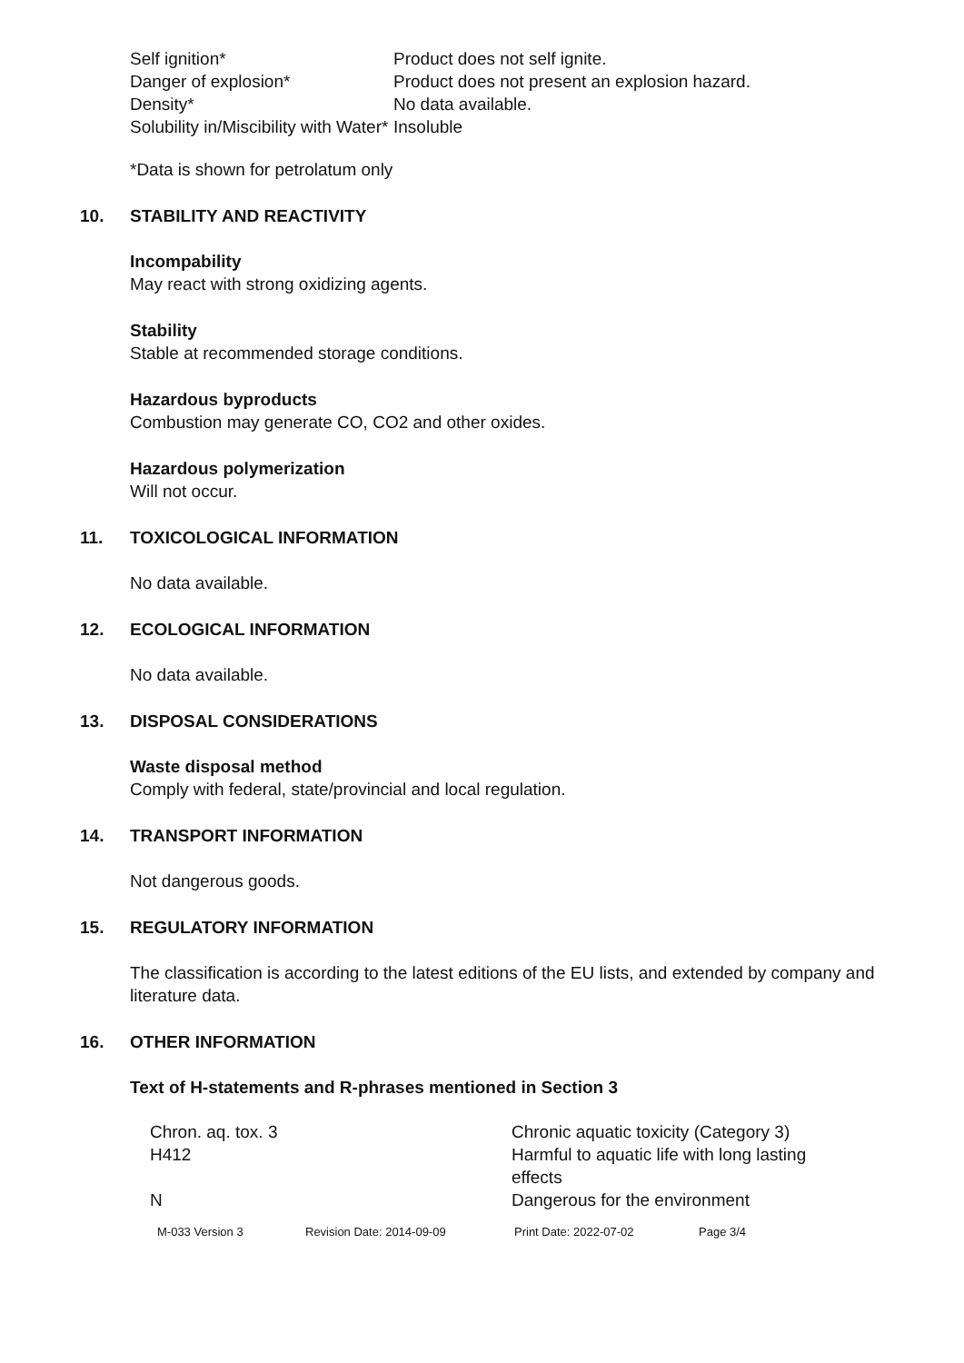| Self ignition* | Product does not self ignite. |
| Danger of explosion* | Product does not present an explosion hazard. |
| Density* | No data available. |
| Solubility in/Miscibility with Water* | Insoluble |
*Data is shown for petrolatum only
10. STABILITY AND REACTIVITY
Incompability
May react with strong oxidizing agents.
Stability
Stable at recommended storage conditions.
Hazardous byproducts
Combustion may generate CO, CO2 and other oxides.
Hazardous polymerization
Will not occur.
11. TOXICOLOGICAL INFORMATION
No data available.
12. ECOLOGICAL INFORMATION
No data available.
13. DISPOSAL CONSIDERATIONS
Waste disposal method
Comply with federal, state/provincial and local regulation.
14. TRANSPORT INFORMATION
Not dangerous goods.
15. REGULATORY INFORMATION
The classification is according to the latest editions of the EU lists, and extended by company and literature data.
16. OTHER INFORMATION
Text of H-statements and R-phrases mentioned in Section 3
| Chron. aq. tox. 3 | Chronic aquatic toxicity (Category 3) |
| H412 | Harmful to aquatic life with long lasting effects |
| N | Dangerous for the environment |
| M-033 Version 3 | Revision Date: 2014-09-09 | Print Date: 2022-07-02 | Page 3/4 |